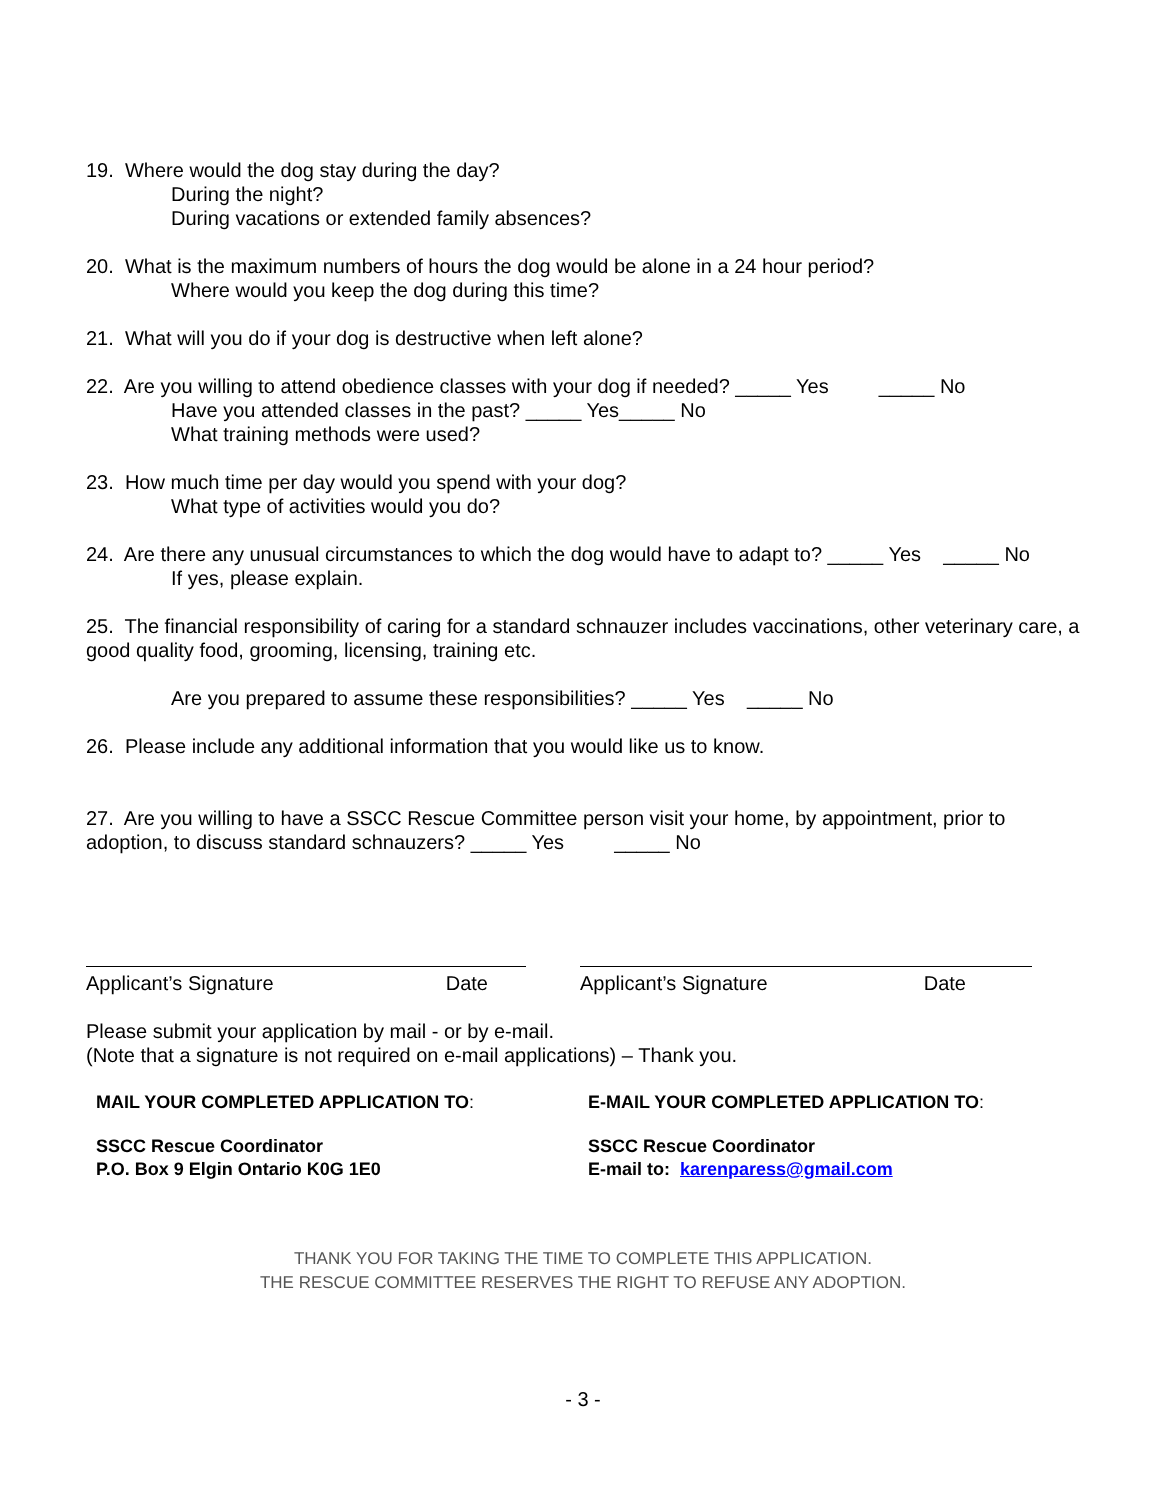19. Where would the dog stay during the day?
During the night?
During vacations or extended family absences?
20. What is the maximum numbers of hours the dog would be alone in a 24 hour period?
Where would you keep the dog during this time?
21. What will you do if your dog is destructive when left alone?
22. Are you willing to attend obedience classes with your dog if needed? _____ Yes _____ No
Have you attended classes in the past? _____ Yes_____ No
What training methods were used?
23. How much time per day would you spend with your dog?
What type of activities would you do?
24. Are there any unusual circumstances to which the dog would have to adapt to? _____ Yes _____ No
If yes, please explain.
25. The financial responsibility of caring for a standard schnauzer includes vaccinations, other veterinary care, a good quality food, grooming, licensing, training etc.
Are you prepared to assume these responsibilities? _____ Yes _____ No
26. Please include any additional information that you would like us to know.
27. Are you willing to have a SSCC Rescue Committee person visit your home, by appointment, prior to adoption, to discuss standard schnauzers? _____ Yes _____ No
Applicant’s Signature Date Applicant’s Signature Date
Please submit your application by mail - or by e-mail.
(Note that a signature is not required on e-mail applications) – Thank you.
MAIL YOUR COMPLETED APPLICATION TO: E-MAIL YOUR COMPLETED APPLICATION TO:
SSCC Rescue Coordinator
P.O. Box 9 Elgin Ontario K0G 1E0
SSCC Rescue Coordinator
E-mail to: karenparess@gmail.com
THANK YOU FOR TAKING THE TIME TO COMPLETE THIS APPLICATION.
THE RESCUE COMMITTEE RESERVES THE RIGHT TO REFUSE ANY ADOPTION.
- 3 -